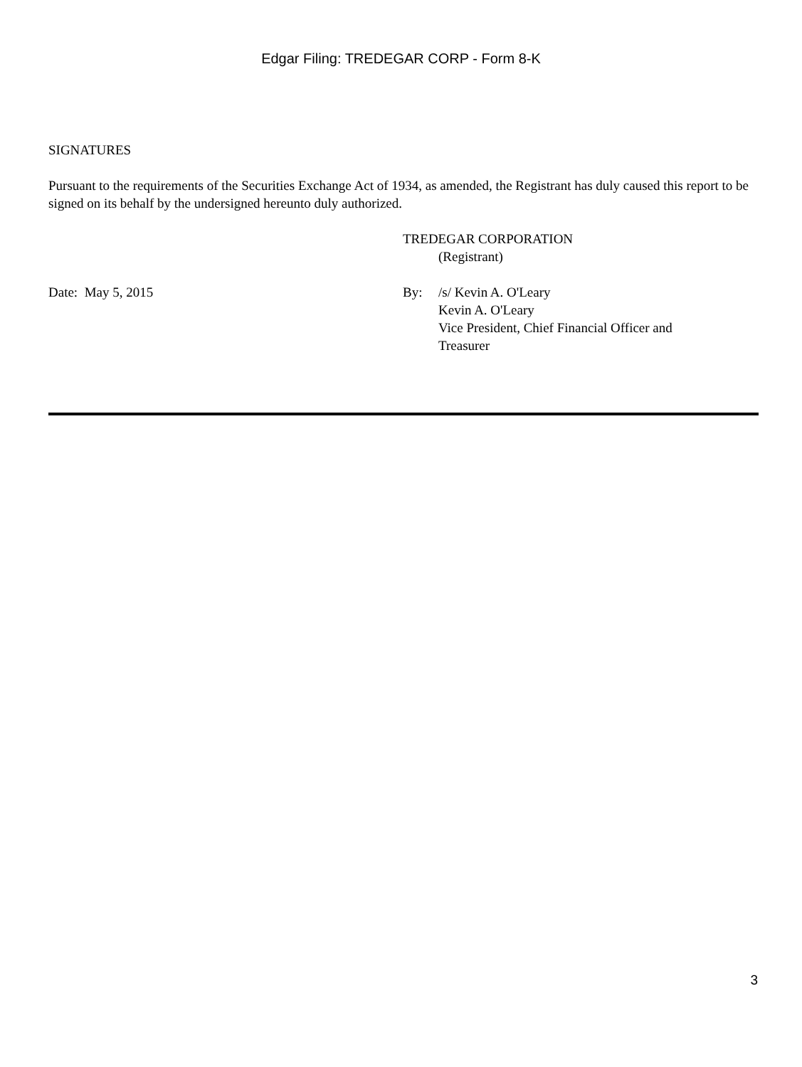Edgar Filing: TREDEGAR CORP - Form 8-K
SIGNATURES
Pursuant to the requirements of the Securities Exchange Act of 1934, as amended, the Registrant has duly caused this report to be signed on its behalf by the undersigned hereunto duly authorized.
| | TREDEGAR CORPORATION | |
| | | (Registrant) |
| Date: May 5, 2015 | By: | /s/ Kevin A. O'Leary |
| | | Kevin A. O'Leary |
| | | Vice President, Chief Financial Officer and Treasurer |
3